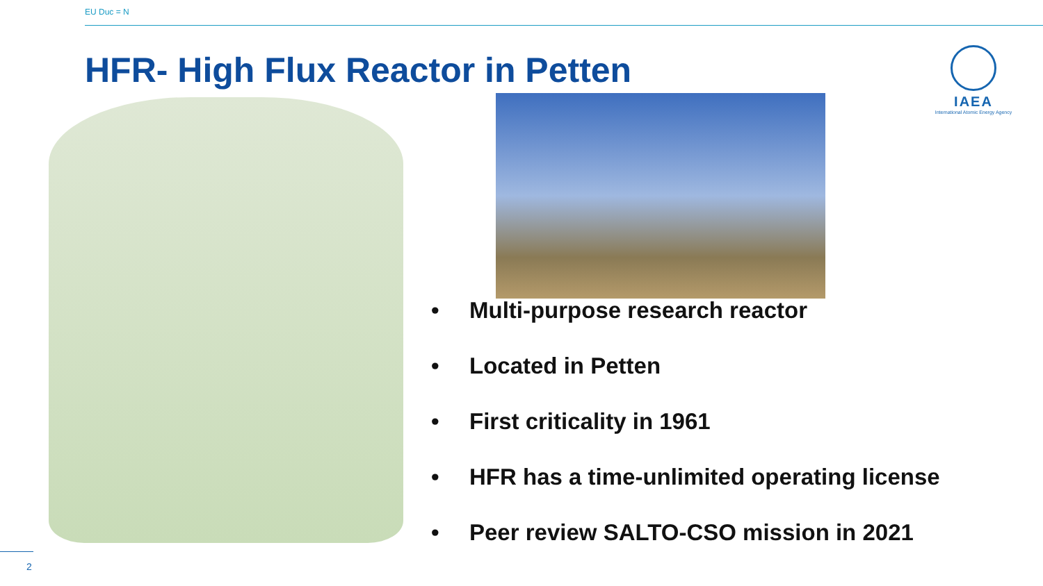EU Duc = N
HFR- High Flux Reactor in Petten
IAEA
International Atomic Energy Agency
• Multi-purpose research reactor
• Located in Petten
• First criticality in 1961
• HFR has a time-unlimited operating license
• Peer review SALTO-CSO mission in 2021
2